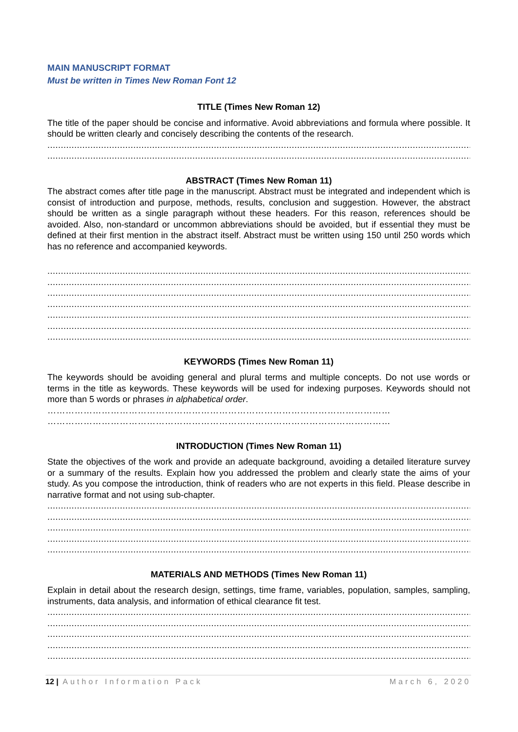MAIN MANUSCRIPT FORMAT
Must be written in Times New Roman Font 12
TITLE (Times New Roman 12)
The title of the paper should be concise and informative. Avoid abbreviations and formula where possible. It should be written clearly and concisely describing the contents of the research.
..........................................................................................................................................................................
..........................................................................................................................................................................
ABSTRACT (Times New Roman 11)
The abstract comes after title page in the manuscript. Abstract must be integrated and independent which is consist of introduction and purpose, methods, results, conclusion and suggestion. However, the abstract should be written as a single paragraph without these headers. For this reason, references should be avoided. Also, non-standard or uncommon abbreviations should be avoided, but if essential they must be defined at their first mention in the abstract itself. Abstract must be written using 150 until 250 words which has no reference and accompanied keywords.
..........................................................................................................................................................................
..........................................................................................................................................................................
..........................................................................................................................................................................
..........................................................................................................................................................................
..........................................................................................................................................................................
..........................................................................................................................................................................
..........................................................................................................................................................................
KEYWORDS (Times New Roman 11)
The keywords should be avoiding general and plural terms and multiple concepts. Do not use words or terms in the title as keywords. These keywords will be used for indexing purposes. Keywords should not more than 5 words or phrases in alphabetical order.
……………………………………………………………………………………………………
……………………………………………………………………………………………………
INTRODUCTION (Times New Roman 11)
State the objectives of the work and provide an adequate background, avoiding a detailed literature survey or a summary of the results. Explain how you addressed the problem and clearly state the aims of your study. As you compose the introduction, think of readers who are not experts in this field. Please describe in narrative format and not using sub-chapter.
..........................................................................................................................................................................
..........................................................................................................................................................................
..........................................................................................................................................................................
..........................................................................................................................................................................
..........................................................................................................................................................................
MATERIALS AND METHODS (Times New Roman 11)
Explain in detail about the research design, settings, time frame, variables, population, samples, sampling, instruments, data analysis, and information of ethical clearance fit test.
..........................................................................................................................................................................
..........................................................................................................................................................................
..........................................................................................................................................................................
..........................................................................................................................................................................
..........................................................................................................................................................................
12 | Author Information Pack March 6, 2020